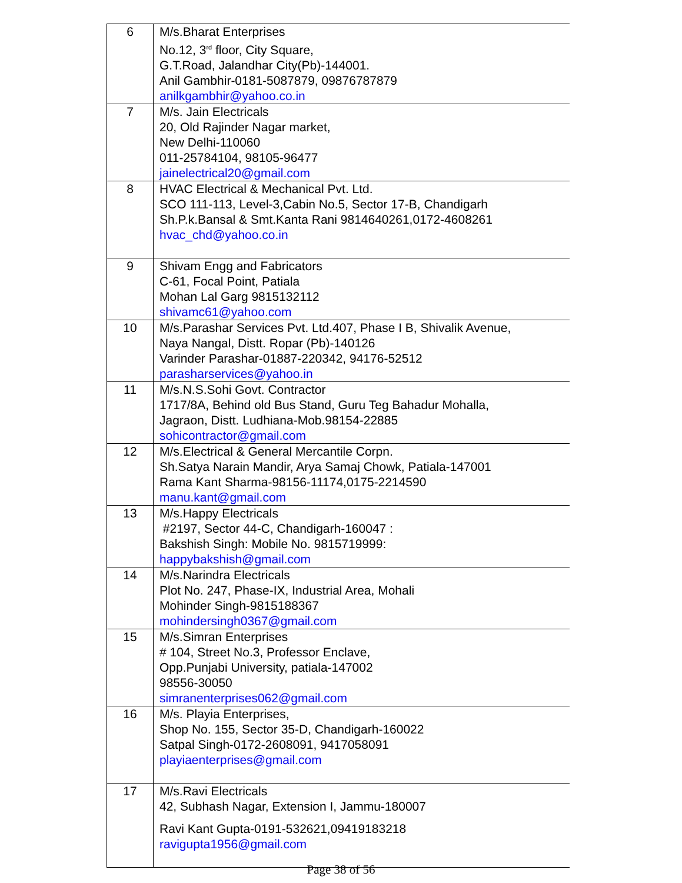| 6 | M/s.Bharat Enterprises No.12, 3<sup>rd</sup> floor, City Square, G.T.Road, Jalandhar City(Pb)-144001. Anil Gambhir-0181-5087879, 09876787879 anilkgambhir@yahoo.co.in |
| 7 | M/s. Jain Electricals 20, Old Rajinder Nagar market, New Delhi-110060 011-25784104, 98105-96477 jainelectrical20@gmail.com |
| 8 | HVAC Electrical & Mechanical Pvt. Ltd. SCO 111-113, Level-3,Cabin No.5, Sector 17-B, Chandigarh Sh.P.k.Bansal & Smt.Kanta Rani 9814640261,0172-4608261 hvac_chd@yahoo.co.in |
| 9 | Shivam Engg and Fabricators C-61, Focal Point, Patiala Mohan Lal Garg 9815132112 shivamc61@yahoo.com |
| 10 | M/s.Parashar Services Pvt. Ltd.407, Phase I B, Shivalik Avenue, Naya Nangal, Distt. Ropar (Pb)-140126 Varinder Parashar-01887-220342, 94176-52512 parasharservices@yahoo.in |
| 11 | M/s.N.S.Sohi Govt. Contractor 1717/8A, Behind old Bus Stand, Guru Teg Bahadur Mohalla, Jagraon, Distt. Ludhiana-Mob.98154-22885 sohicontractor@gmail.com |
| 12 | M/s.Electrical & General Mercantile Corpn. Sh.Satya Narain Mandir, Arya Samaj Chowk, Patiala-147001 Rama Kant Sharma-98156-11174,0175-2214590 manu.kant@gmail.com |
| 13 | M/s.Happy Electricals #2197, Sector 44-C, Chandigarh-160047 : Bakshish Singh: Mobile No. 9815719999: happybakshish@gmail.com |
| 14 | M/s.Narindra Electricals Plot No. 247, Phase-IX, Industrial Area, Mohali Mohinder Singh-9815188367 mohindersingh0367@gmail.com |
| 15 | M/s.Simran Enterprises # 104, Street No.3, Professor Enclave, Opp.Punjabi University, patiala-147002 98556-30050 simranenterprises062@gmail.com |
| 16 | M/s. Playia Enterprises, Shop No. 155, Sector 35-D, Chandigarh-160022 Satpal Singh-0172-2608091, 9417058091 playiaenterprises@gmail.com |
| 17 | M/s.Ravi Electricals 42, Subhash Nagar, Extension I, Jammu-180007 Ravi Kant Gupta-0191-532621,09419183218 ravigupta1956@gmail.com |
Page 38 of 56